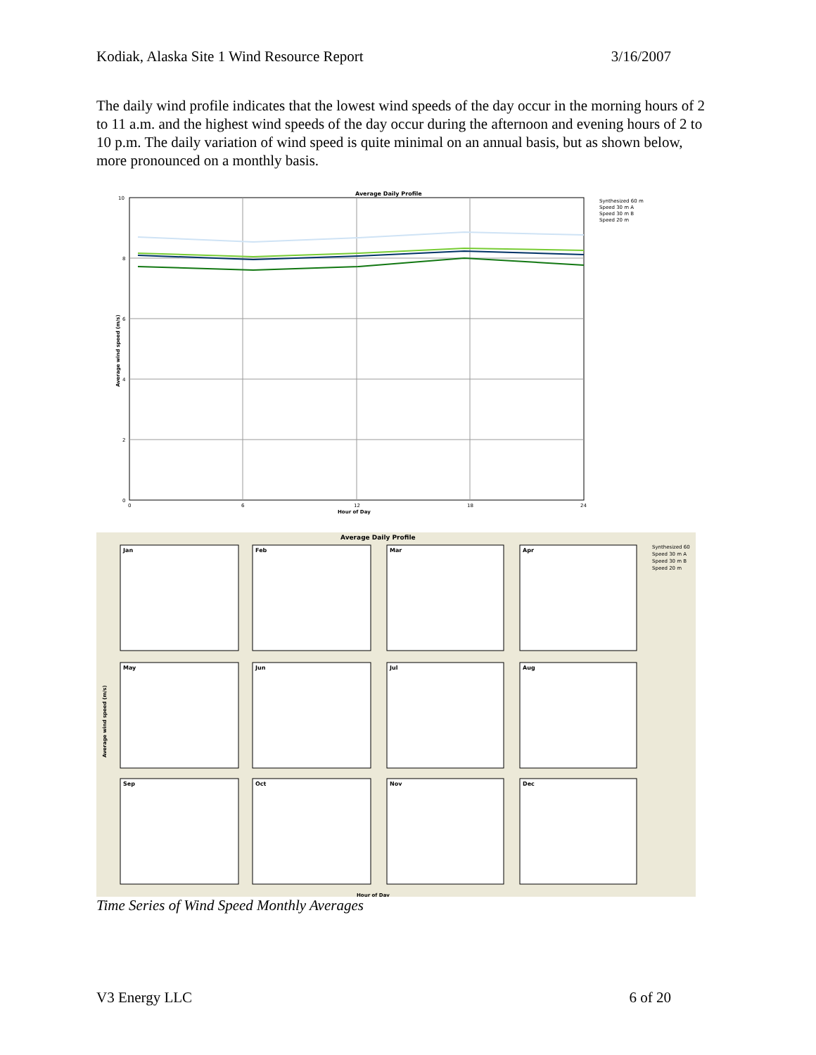Kodiak, Alaska Site 1 Wind Resource Report 3/16/2007
The daily wind profile indicates that the lowest wind speeds of the day occur in the morning hours of 2 to 11 a.m. and the highest wind speeds of the day occur during the afternoon and evening hours of 2 to 10 p.m. The daily variation of wind speed is quite minimal on an annual basis, but as shown below, more pronounced on a monthly basis.
Average Daily Profile
10
8
6
4
2
0
0
6
12
18
24
Hour of Day
Average wind speed (m/s)
Synthesized 60 m
Speed 30 m A
Speed 30 m B
Speed 20 m
Average Daily Profile
Jan
Feb
Mar
Apr
May
Jun
Jul
Aug
Sep
Oct
Nov
Dec
Average wind speed (m/s)
Synthesized 60
Speed 30 m A
Speed 30 m B
Speed 20 m
Hour of Day
Time Series of Wind Speed Monthly Averages
V3 Energy LLC 6 of 20